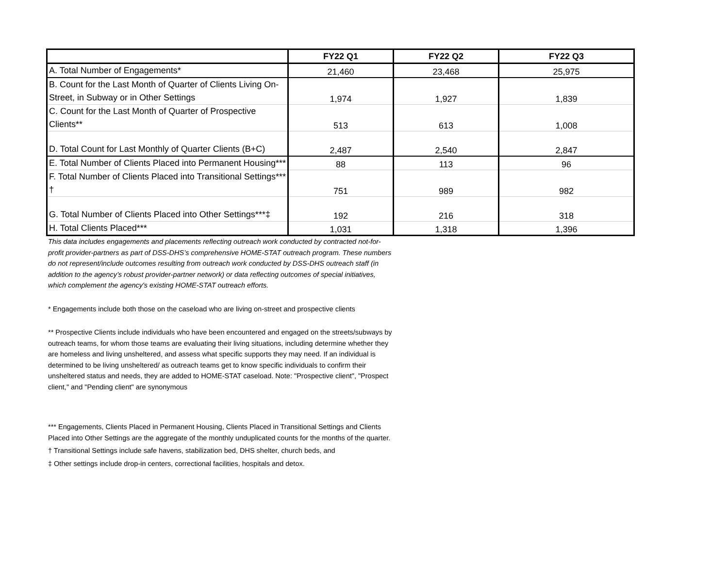| | FY22 Q1 | FY22 Q2 | FY22 Q3 |
| --- | --- | --- | --- |
| A. Total Number of Engagements* | 21,460 | 23,468 | 25,975 |
| B. Count for the Last Month of Quarter of Clients Living On-Street, in Subway or in Other Settings | 1,974 | 1,927 | 1,839 |
| C. Count for the Last Month of Quarter of Prospective Clients** | 513 | 613 | 1,008 |
| D. Total Count for Last Monthly of Quarter Clients (B+C) | 2,487 | 2,540 | 2,847 |
| E. Total Number of Clients Placed into Permanent Housing*** | 88 | 113 | 96 |
| F. Total Number of Clients Placed into Transitional Settings*** † | 751 | 989 | 982 |
| G. Total Number of Clients Placed into Other Settings***‡ | 192 | 216 | 318 |
| H. Total Clients Placed*** | 1,031 | 1,318 | 1,396 |
This data includes engagements and placements reflecting outreach work conducted by contracted not-for-profit provider-partners as part of DSS-DHS’s comprehensive HOME-STAT outreach program. These numbers do not represent/include outcomes resulting from outreach work conducted by DSS-DHS outreach staff (in addition to the agency’s robust provider-partner network) or data reflecting outcomes of special initiatives, which complement the agency's existing HOME-STAT outreach efforts.
* Engagements include both those on the caseload who are living on-street and prospective clients
** Prospective Clients include individuals who have been encountered and engaged on the streets/subways by outreach teams, for whom those teams are evaluating their living situations, including determine whether they are homeless and living unsheltered, and assess what specific supports they may need. If an individual is determined to be living unsheltered/ as outreach teams get to know specific individuals to confirm their unsheltered status and needs, they are added to HOME-STAT caseload. Note: "Prospective client", "Prospect client," and "Pending client" are synonymous
*** Engagements, Clients Placed in Permanent Housing, Clients Placed in Transitional Settings and Clients Placed into Other Settings are the aggregate of the monthly unduplicated counts for the months of the quarter.
† Transitional Settings include safe havens, stabilization bed, DHS shelter, church beds, and
‡ Other settings include drop-in centers, correctional facilities, hospitals and detox.